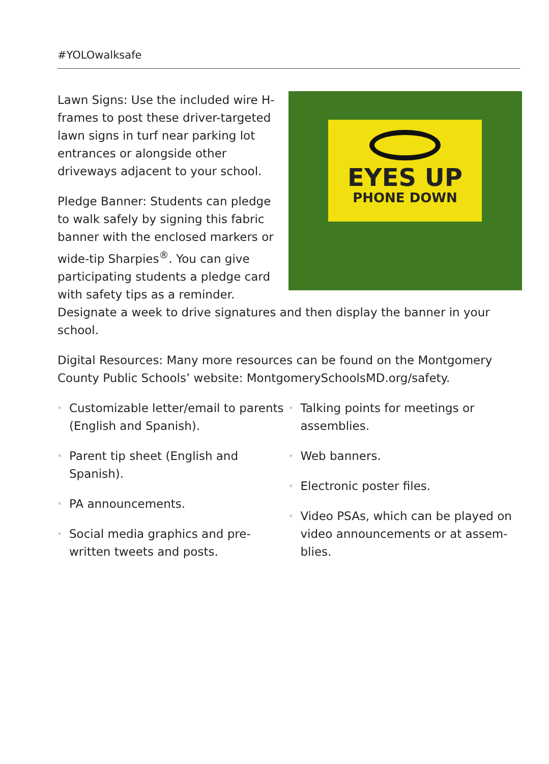#YOLOwalksafe
EYES UP
PHONE DOWN
Lawn Signs: Use the included wire H-frames to post these driver-targeted lawn signs in turf near parking lot entrances or alongside other driveways adjacent to your school.
Pledge Banner: Students can pledge to walk safely by signing this fabric banner with the enclosed markers or wide-tip Sharpies<sup>®</sup>. You can give participating students a pledge card with safety tips as a reminder. Designate a week to drive signatures and then display the banner in your school.
Digital Resources: Many more resources can be found on the Montgomery County Public Schools’ website: MontgomerySchoolsMD.org/safety.
◦ Customizable letter/email to parents (English and Spanish).
◦ Parent tip sheet (English and Spanish).
◦ PA announcements.
◦ Social media graphics and pre-written tweets and posts.
◦ Talking points for meetings or assemblies.
◦ Web banners.
◦ Electronic poster files.
◦ Video PSAs, which can be played on video announcements or at assem-blies.